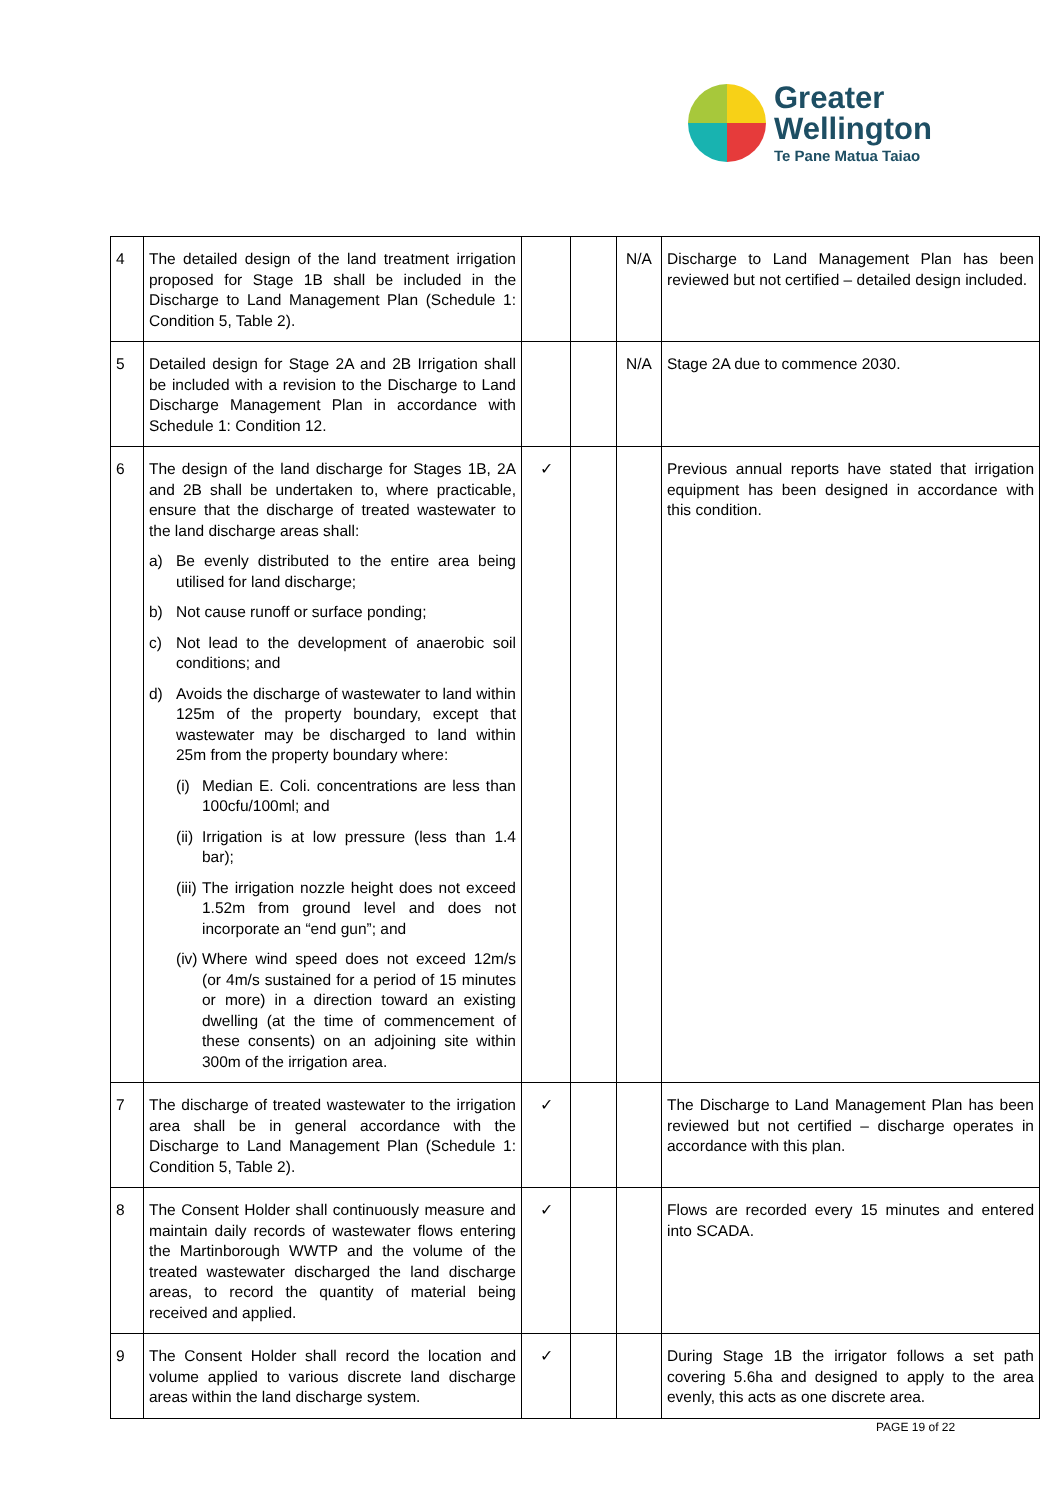Greater
Wellington
Te Pane Matua Taiao
| 4 | The detailed design of the land treatment irrigation proposed for Stage 1B shall be included in the Discharge to Land Management Plan (Schedule 1: Condition 5, Table 2). | | | N/A | Discharge to Land Management Plan has been reviewed but not certified – detailed design included. |
| 5 | Detailed design for Stage 2A and 2B Irrigation shall be included with a revision to the Discharge to Land Discharge Management Plan in accordance with Schedule 1: Condition 12. | | | N/A | Stage 2A due to commence 2030. |
| 6 | The design of the land discharge for Stages 1B, 2A and 2B shall be undertaken to, where practicable, ensure that the discharge of treated wastewater to the land discharge areas shall: a) Be evenly distributed to the entire area being utilised for land discharge; b) Not cause runoff or surface ponding; c) Not lead to the development of anaerobic soil conditions; and d) Avoids the discharge of wastewater to land within 125m of the property boundary, except that wastewater may be discharged to land within 25m from the property boundary where: (i) Median E. Coli. concentrations are less than 100cfu/100ml; and (ii) Irrigation is at low pressure (less than 1.4 bar); (iii) The irrigation nozzle height does not exceed 1.52m from ground level and does not incorporate an “end gun”; and (iv) Where wind speed does not exceed 12m/s (or 4m/s sustained for a period of 15 minutes or more) in a direction toward an existing dwelling (at the time of commencement of these consents) on an adjoining site within 300m of the irrigation area. | ✓ | | | Previous annual reports have stated that irrigation equipment has been designed in accordance with this condition. |
| 7 | The discharge of treated wastewater to the irrigation area shall be in general accordance with the Discharge to Land Management Plan (Schedule 1: Condition 5, Table 2). | ✓ | | | The Discharge to Land Management Plan has been reviewed but not certified – discharge operates in accordance with this plan. |
| 8 | The Consent Holder shall continuously measure and maintain daily records of wastewater flows entering the Martinborough WWTP and the volume of the treated wastewater discharged the land discharge areas, to record the quantity of material being received and applied. | ✓ | | | Flows are recorded every 15 minutes and entered into SCADA. |
| 9 | The Consent Holder shall record the location and volume applied to various discrete land discharge areas within the land discharge system. | ✓ | | | During Stage 1B the irrigator follows a set path covering 5.6ha and designed to apply to the area evenly, this acts as one discrete area. |
PAGE 19 of 22